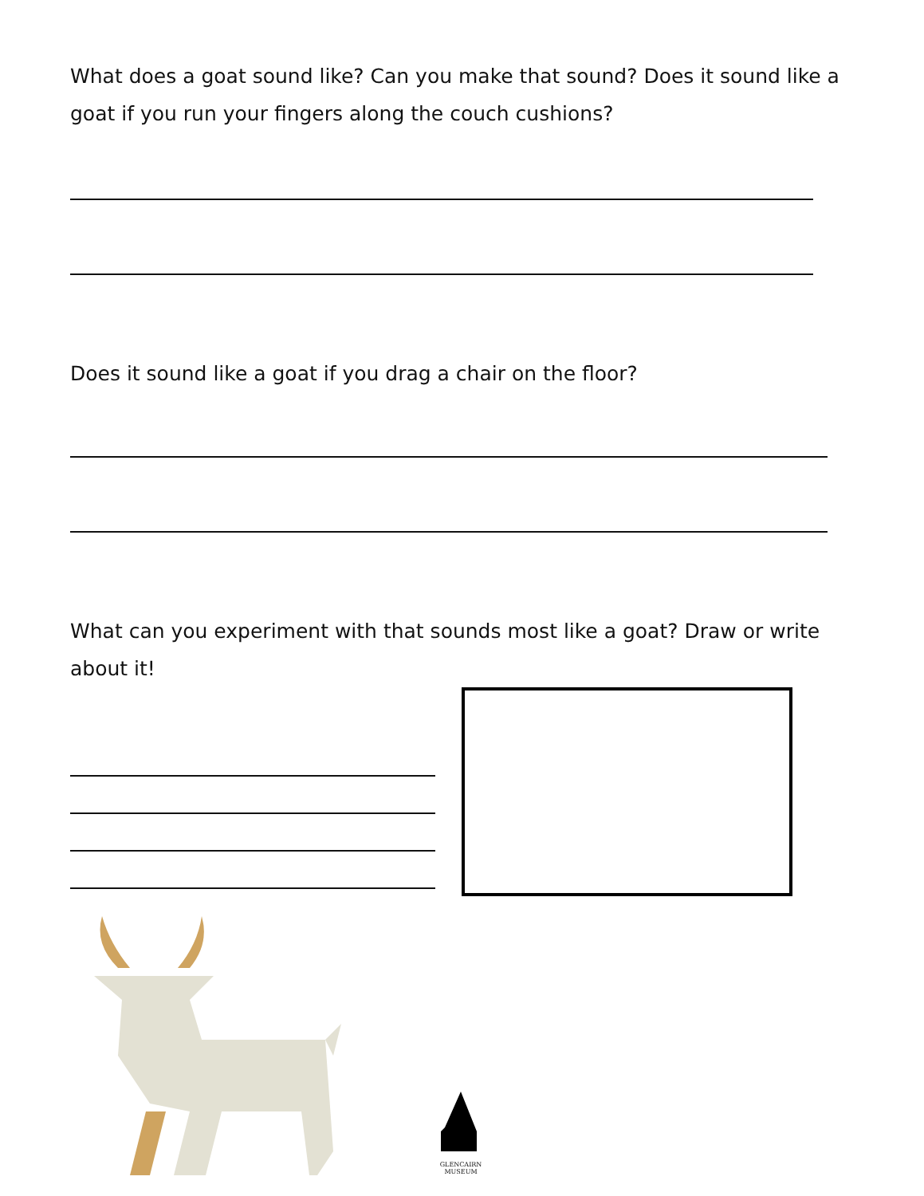What does a goat sound like? Can you make that sound? Does it sound like a goat if you run your fingers along the couch cushions?
Does it sound like a goat if you drag a chair on the floor?
What can you experiment with that sounds most like a goat? Draw or write about it!
GLENCAIRN
MUSEUM